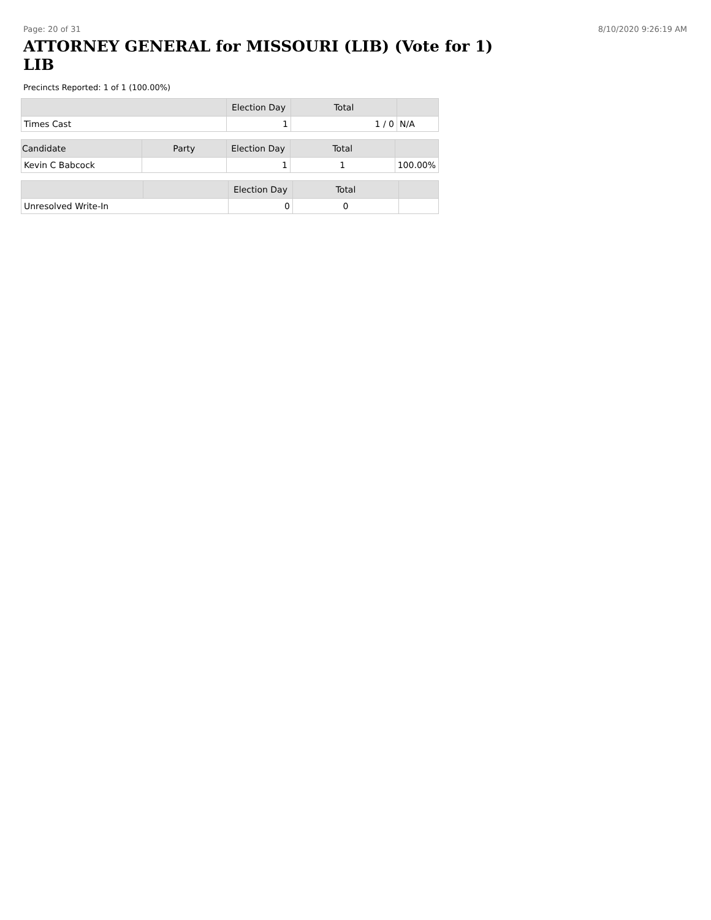Page: 20 of 31 8/10/2020 9:26:19 AM
ATTORNEY GENERAL for MISSOURI (LIB) (Vote for 1) LIB
Precincts Reported: 1 of 1 (100.00%)
| | Election Day | Total | |
| --- | --- | --- | --- |
| Times Cast | 1 | 1 / 0 | N/A |
| Candidate | Party | Election Day | Total | |
| --- | --- | --- | --- | --- |
| Kevin C Babcock | | 1 | 1 | 100.00% |
| | | Election Day | Total | |
| --- | --- | --- | --- | --- |
| Unresolved Write-In | | 0 | 0 | |